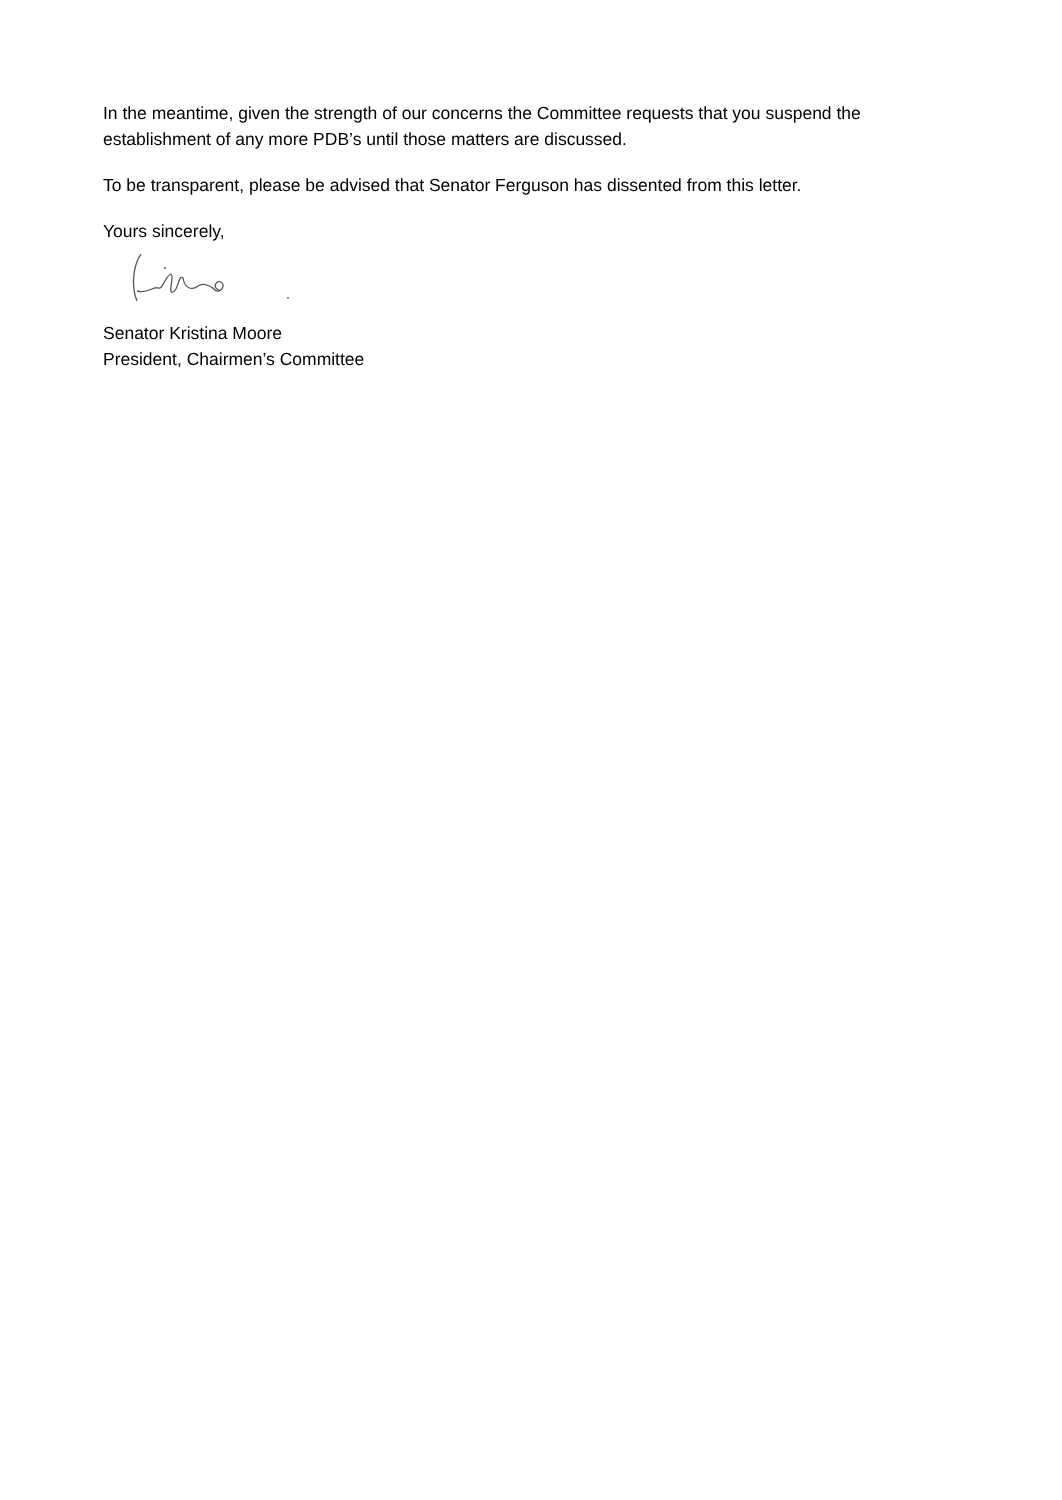In the meantime, given the strength of our concerns the Committee requests that you suspend the establishment of any more PDB’s until those matters are discussed.
To be transparent, please be advised that Senator Ferguson has dissented from this letter.
Yours sincerely,
Senator Kristina Moore
President, Chairmen’s Committee